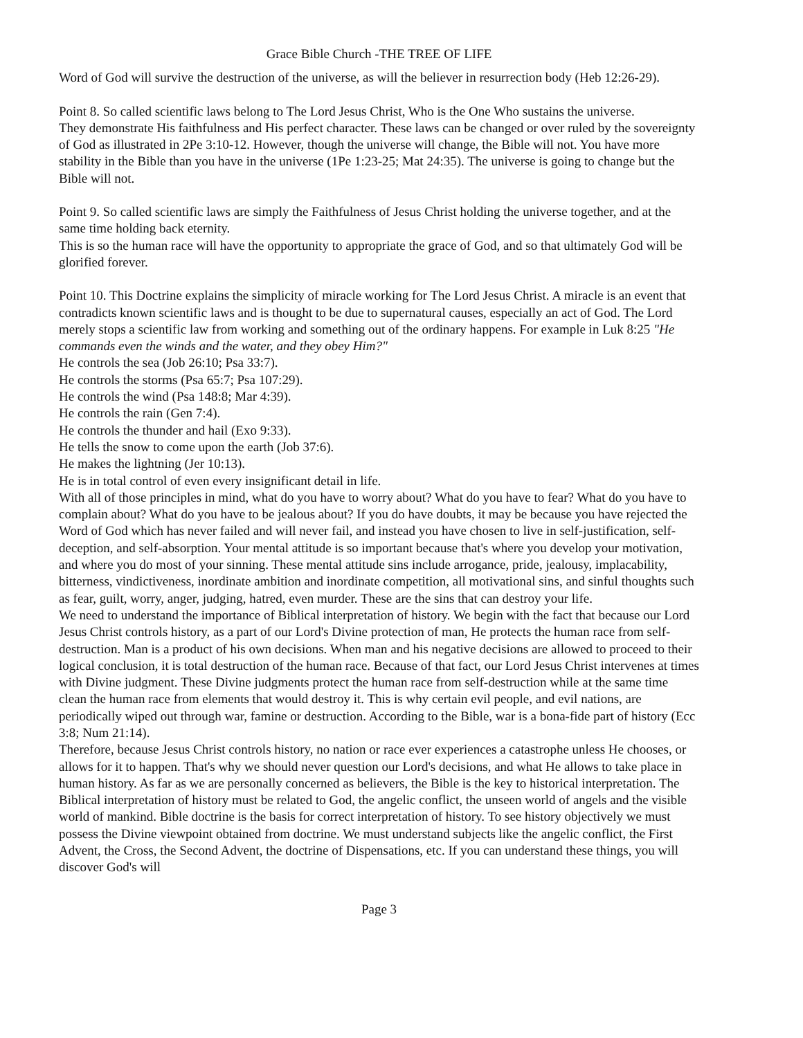Grace Bible Church -THE TREE OF LIFE
Word of God will survive the destruction of the universe, as will the believer in resurrection body (Heb 12:26-29).
Point 8. So called scientific laws belong to The Lord Jesus Christ, Who is the One Who sustains the universe.
They demonstrate His faithfulness and His perfect character. These laws can be changed or over ruled by the sovereignty of God as illustrated in 2Pe 3:10-12. However, though the universe will change, the Bible will not. You have more stability in the Bible than you have in the universe (1Pe 1:23-25; Mat 24:35). The universe is going to change but the Bible will not.
Point 9. So called scientific laws are simply the Faithfulness of Jesus Christ holding the universe together, and at the same time holding back eternity.
This is so the human race will have the opportunity to appropriate the grace of God, and so that ultimately God will be glorified forever.
Point 10. This Doctrine explains the simplicity of miracle working for The Lord Jesus Christ. A miracle is an event that contradicts known scientific laws and is thought to be due to supernatural causes, especially an act of God. The Lord merely stops a scientific law from working and something out of the ordinary happens. For example in Luk 8:25 "He commands even the winds and the water, and they obey Him?"
He controls the sea (Job 26:10; Psa 33:7).
He controls the storms (Psa 65:7; Psa 107:29).
He controls the wind (Psa 148:8; Mar 4:39).
He controls the rain (Gen 7:4).
He controls the thunder and hail (Exo 9:33).
He tells the snow to come upon the earth (Job 37:6).
He makes the lightning (Jer 10:13).
He is in total control of even every insignificant detail in life.
With all of those principles in mind, what do you have to worry about? What do you have to fear? What do you have to complain about? What do you have to be jealous about? If you do have doubts, it may be because you have rejected the Word of God which has never failed and will never fail, and instead you have chosen to live in self-justification, self-deception, and self-absorption. Your mental attitude is so important because that's where you develop your motivation, and where you do most of your sinning. These mental attitude sins include arrogance, pride, jealousy, implacability, bitterness, vindictiveness, inordinate ambition and inordinate competition, all motivational sins, and sinful thoughts such as fear, guilt, worry, anger, judging, hatred, even murder. These are the sins that can destroy your life.
We need to understand the importance of Biblical interpretation of history. We begin with the fact that because our Lord Jesus Christ controls history, as a part of our Lord's Divine protection of man, He protects the human race from self-destruction. Man is a product of his own decisions. When man and his negative decisions are allowed to proceed to their logical conclusion, it is total destruction of the human race. Because of that fact, our Lord Jesus Christ intervenes at times with Divine judgment. These Divine judgments protect the human race from self-destruction while at the same time clean the human race from elements that would destroy it. This is why certain evil people, and evil nations, are periodically wiped out through war, famine or destruction. According to the Bible, war is a bona-fide part of history (Ecc 3:8; Num 21:14).
Therefore, because Jesus Christ controls history, no nation or race ever experiences a catastrophe unless He chooses, or allows for it to happen. That's why we should never question our Lord's decisions, and what He allows to take place in human history. As far as we are personally concerned as believers, the Bible is the key to historical interpretation. The Biblical interpretation of history must be related to God, the angelic conflict, the unseen world of angels and the visible world of mankind. Bible doctrine is the basis for correct interpretation of history. To see history objectively we must possess the Divine viewpoint obtained from doctrine. We must understand subjects like the angelic conflict, the First Advent, the Cross, the Second Advent, the doctrine of Dispensations, etc. If you can understand these things, you will discover God's will
Page 3